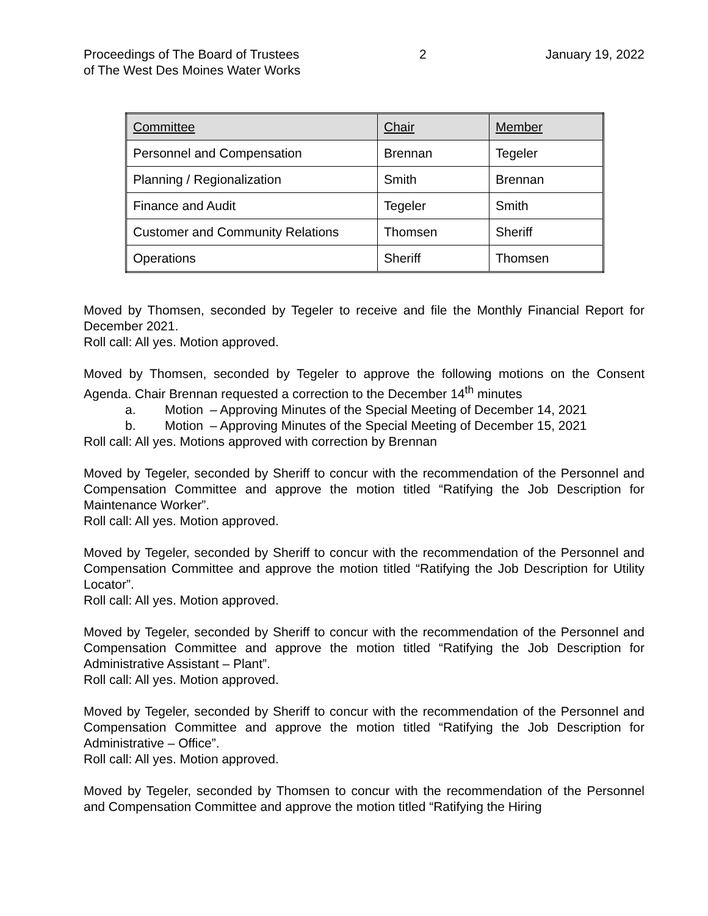Proceedings of The Board of Trustees
of The West Des Moines Water Works
2 January 19, 2022
| Committee | Chair | Member |
| --- | --- | --- |
| Personnel and Compensation | Brennan | Tegeler |
| Planning / Regionalization | Smith | Brennan |
| Finance and Audit | Tegeler | Smith |
| Customer and Community Relations | Thomsen | Sheriff |
| Operations | Sheriff | Thomsen |
Moved by Thomsen, seconded by Tegeler to receive and file the Monthly Financial Report for December 2021.
Roll call: All yes. Motion approved.
Moved by Thomsen, seconded by Tegeler to approve the following motions on the Consent Agenda. Chair Brennan requested a correction to the December 14<sup>th</sup> minutes
a. Motion – Approving Minutes of the Special Meeting of December 14, 2021
b. Motion – Approving Minutes of the Special Meeting of December 15, 2021
Roll call: All yes. Motions approved with correction by Brennan
Moved by Tegeler, seconded by Sheriff to concur with the recommendation of the Personnel and Compensation Committee and approve the motion titled “Ratifying the Job Description for Maintenance Worker”.
Roll call: All yes. Motion approved.
Moved by Tegeler, seconded by Sheriff to concur with the recommendation of the Personnel and Compensation Committee and approve the motion titled “Ratifying the Job Description for Utility Locator”.
Roll call: All yes. Motion approved.
Moved by Tegeler, seconded by Sheriff to concur with the recommendation of the Personnel and Compensation Committee and approve the motion titled “Ratifying the Job Description for Administrative Assistant – Plant”.
Roll call: All yes. Motion approved.
Moved by Tegeler, seconded by Sheriff to concur with the recommendation of the Personnel and Compensation Committee and approve the motion titled “Ratifying the Job Description for Administrative – Office”.
Roll call: All yes. Motion approved.
Moved by Tegeler, seconded by Thomsen to concur with the recommendation of the Personnel and Compensation Committee and approve the motion titled “Ratifying the Hiring